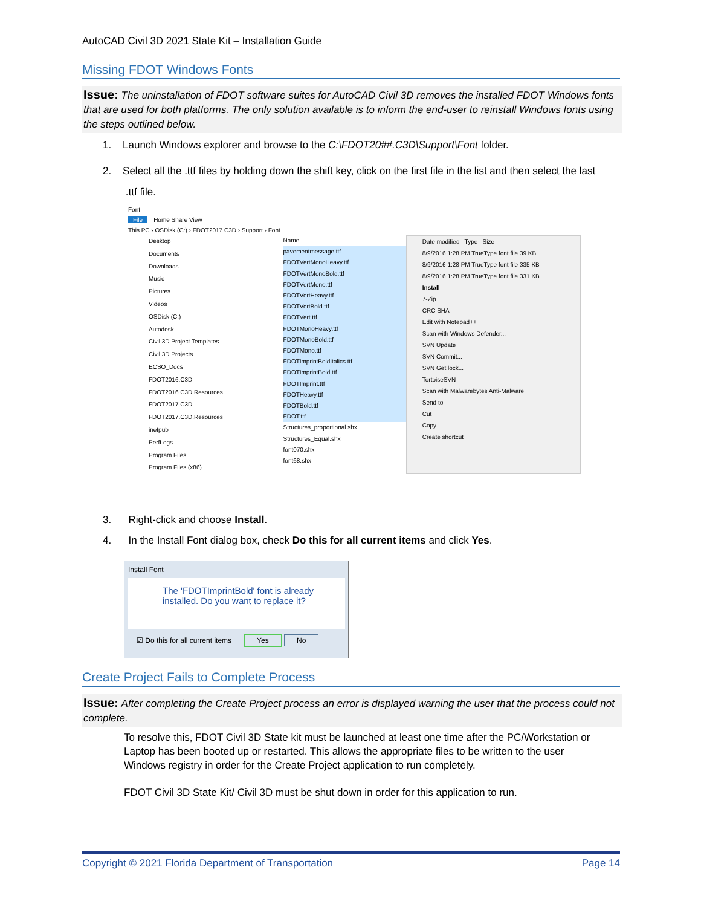AutoCAD Civil 3D 2021 State Kit – Installation Guide
Missing FDOT Windows Fonts
Issue: The uninstallation of FDOT software suites for AutoCAD Civil 3D removes the installed FDOT Windows fonts that are used for both platforms. The only solution available is to inform the end-user to reinstall Windows fonts using the steps outlined below.
1. Launch Windows explorer and browse to the C:\FDOT20##.C3D\Support\Font folder.
2. Select all the .ttf files by holding down the shift key, click on the first file in the list and then select the last
.ttf file.
Font
File Home Share View
This PC › OSDisk (C:) › FDOT2017.C3D › Support › Font
Desktop
Documents
Downloads
Music
Pictures
Videos
OSDisk (C:)
Autodesk
Civil 3D Project Templates
Civil 3D Projects
ECSO_Docs
FDOT2016.C3D
FDOT2016.C3D.Resources
FDOT2017.C3D
FDOT2017.C3D.Resources
inetpub
PerfLogs
Program Files
Program Files (x86)
Name
pavementmessage.ttf
FDOTVertMonoHeavy.ttf
FDOTVertMonoBold.ttf
FDOTVertMono.ttf
FDOTVertHeavy.ttf
FDOTVertBold.ttf
FDOTVert.ttf
FDOTMonoHeavy.ttf
FDOTMonoBold.ttf
FDOTMono.ttf
FDOTImprintBoldItalics.ttf
FDOTImprintBold.ttf
FDOTImprint.ttf
FDOTHeavy.ttf
FDOTBold.ttf
FDOT.ttf
Structures_proportional.shx
Structures_Equal.shx
font070.shx
font68.shx
Date modified Type Size
8/9/2016 1:28 PM TrueType font file 39 KB
8/9/2016 1:28 PM TrueType font file 335 KB
8/9/2016 1:28 PM TrueType font file 331 KB
Install
7-Zip
CRC SHA
Edit with Notepad++
Scan with Windows Defender...
SVN Update
SVN Commit...
SVN Get lock...
TortoiseSVN
Scan with Malwarebytes Anti-Malware
Send to
Cut
Copy
Create shortcut
3. Right-click and choose Install.
4. In the Install Font dialog box, check Do this for all current items and click Yes.
Install Font
The 'FDOTImprintBold' font is already installed. Do you want to replace it?
☑ Do this for all current items Yes No
Create Project Fails to Complete Process
Issue: After completing the Create Project process an error is displayed warning the user that the process could not complete.
To resolve this, FDOT Civil 3D State kit must be launched at least one time after the PC/Workstation or Laptop has been booted up or restarted. This allows the appropriate files to be written to the user Windows registry in order for the Create Project application to run completely.
FDOT Civil 3D State Kit/ Civil 3D must be shut down in order for this application to run.
Copyright © 2021 Florida Department of Transportation Page 14